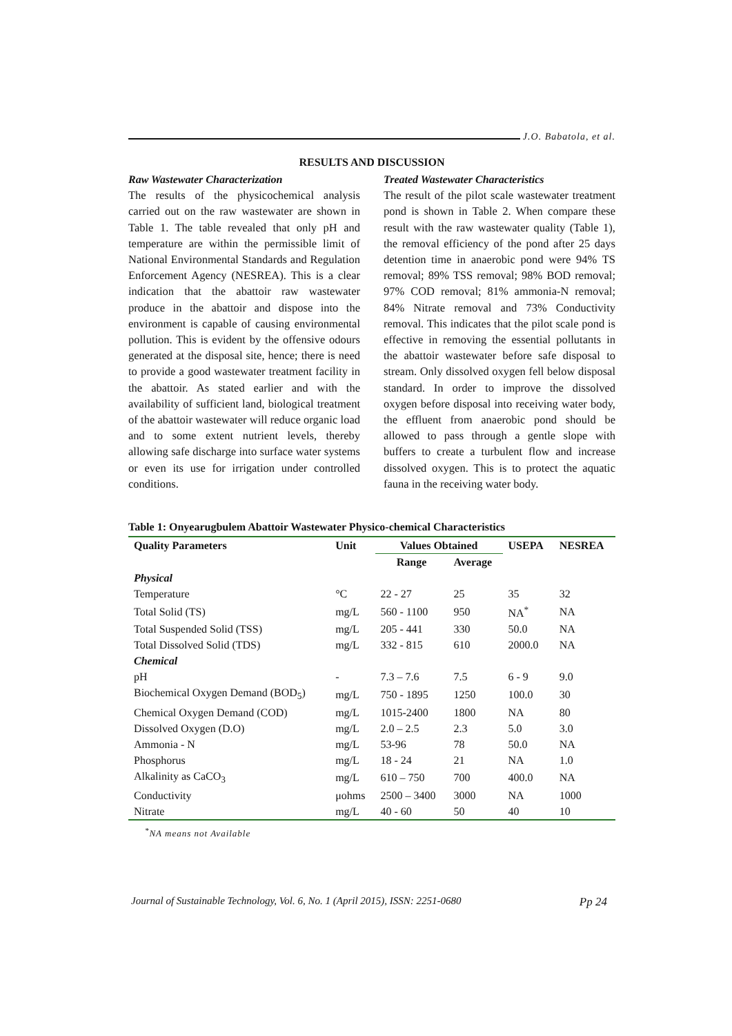J.O. Babatola, et al.
RESULTS AND DISCUSSION
Raw Wastewater Characterization
The results of the physicochemical analysis carried out on the raw wastewater are shown in Table 1. The table revealed that only pH and temperature are within the permissible limit of National Environmental Standards and Regulation Enforcement Agency (NESREA). This is a clear indication that the abattoir raw wastewater produce in the abattoir and dispose into the environment is capable of causing environmental pollution. This is evident by the offensive odours generated at the disposal site, hence; there is need to provide a good wastewater treatment facility in the abattoir. As stated earlier and with the availability of sufficient land, biological treatment of the abattoir wastewater will reduce organic load and to some extent nutrient levels, thereby allowing safe discharge into surface water systems or even its use for irrigation under controlled conditions.
Treated Wastewater Characteristics
The result of the pilot scale wastewater treatment pond is shown in Table 2. When compare these result with the raw wastewater quality (Table 1), the removal efficiency of the pond after 25 days detention time in anaerobic pond were 94% TS removal; 89% TSS removal; 98% BOD removal; 97% COD removal; 81% ammonia-N removal; 84% Nitrate removal and 73% Conductivity removal. This indicates that the pilot scale pond is effective in removing the essential pollutants in the abattoir wastewater before safe disposal to stream. Only dissolved oxygen fell below disposal standard. In order to improve the dissolved oxygen before disposal into receiving water body, the effluent from anaerobic pond should be allowed to pass through a gentle slope with buffers to create a turbulent flow and increase dissolved oxygen. This is to protect the aquatic fauna in the receiving water body.
Table 1: Onyearugbulem Abattoir Wastewater Physico-chemical Characteristics
| Quality Parameters | Unit | Values Obtained | | USEPA | NESREA |
| --- | --- | --- | --- | --- | --- |
| | | Range | Average | | |
| Physical | | | | | |
| Temperature | °C | 22 - 27 | 25 | 35 | 32 |
| Total Solid (TS) | mg/L | 560 - 1100 | 950 | NA<sup>*</sup> | NA |
| Total Suspended Solid (TSS) | mg/L | 205 - 441 | 330 | 50.0 | NA |
| Total Dissolved Solid (TDS) | mg/L | 332 - 815 | 610 | 2000.0 | NA |
| Chemical | | | | | |
| pH | - | 7.3 – 7.6 | 7.5 | 6 - 9 | 9.0 |
| Biochemical Oxygen Demand (BOD<sub>5</sub>) | mg/L | 750 - 1895 | 1250 | 100.0 | 30 |
| Chemical Oxygen Demand (COD) | mg/L | 1015-2400 | 1800 | NA | 80 |
| Dissolved Oxygen (D.O) | mg/L | 2.0 – 2.5 | 2.3 | 5.0 | 3.0 |
| Ammonia - N | mg/L | 53-96 | 78 | 50.0 | NA |
| Phosphorus | mg/L | 18 - 24 | 21 | NA | 1.0 |
| Alkalinity as CaCO<sub>3</sub> | mg/L | 610 – 750 | 700 | 400.0 | NA |
| Conductivity | μohms | 2500 – 3400 | 3000 | NA | 1000 |
| Nitrate | mg/L | 40 - 60 | 50 | 40 | 10 |
<sup>*</sup> NA means not Available
Journal of Sustainable Technology, Vol. 6, No. 1 (April 2015), ISSN: 2251-0680 Pp 24